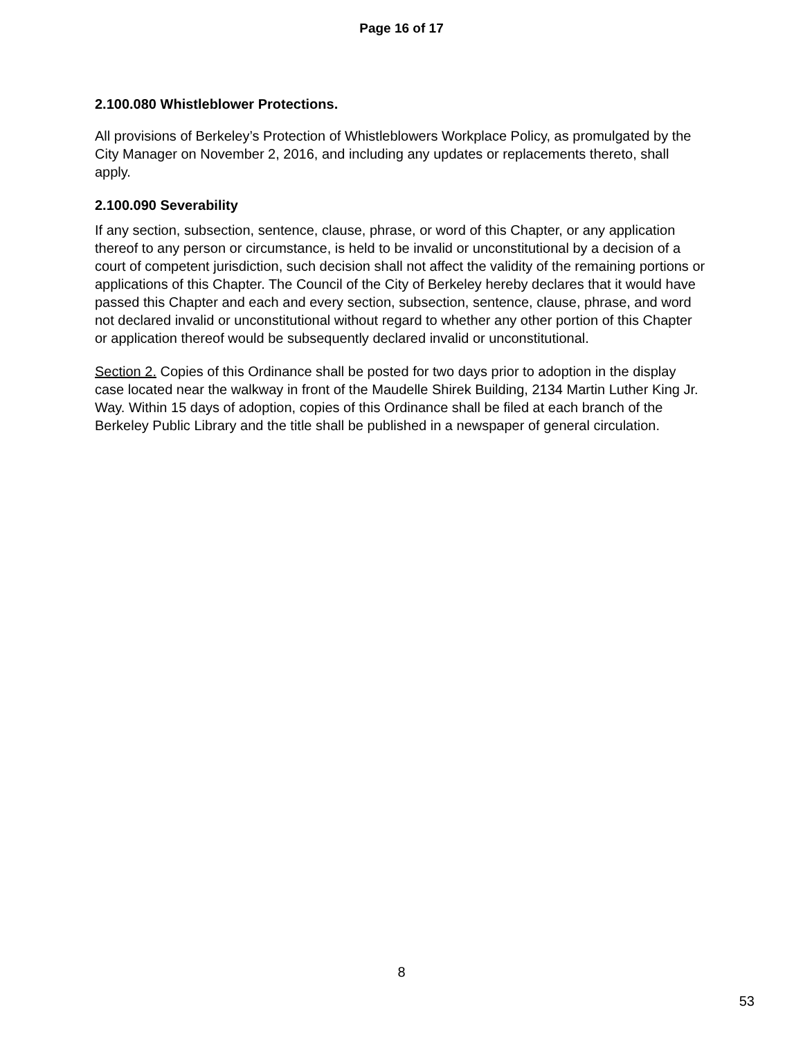Page 16 of 17
2.100.080 Whistleblower Protections.
All provisions of Berkeley’s Protection of Whistleblowers Workplace Policy, as promulgated by the City Manager on November 2, 2016, and including any updates or replacements thereto, shall apply.
2.100.090 Severability
If any section, subsection, sentence, clause, phrase, or word of this Chapter, or any application thereof to any person or circumstance, is held to be invalid or unconstitutional by a decision of a court of competent jurisdiction, such decision shall not affect the validity of the remaining portions or applications of this Chapter. The Council of the City of Berkeley hereby declares that it would have passed this Chapter and each and every section, subsection, sentence, clause, phrase, and word not declared invalid or unconstitutional without regard to whether any other portion of this Chapter or application thereof would be subsequently declared invalid or unconstitutional.
Section 2. Copies of this Ordinance shall be posted for two days prior to adoption in the display case located near the walkway in front of the Maudelle Shirek Building, 2134 Martin Luther King Jr. Way. Within 15 days of adoption, copies of this Ordinance shall be filed at each branch of the Berkeley Public Library and the title shall be published in a newspaper of general circulation.
8
53